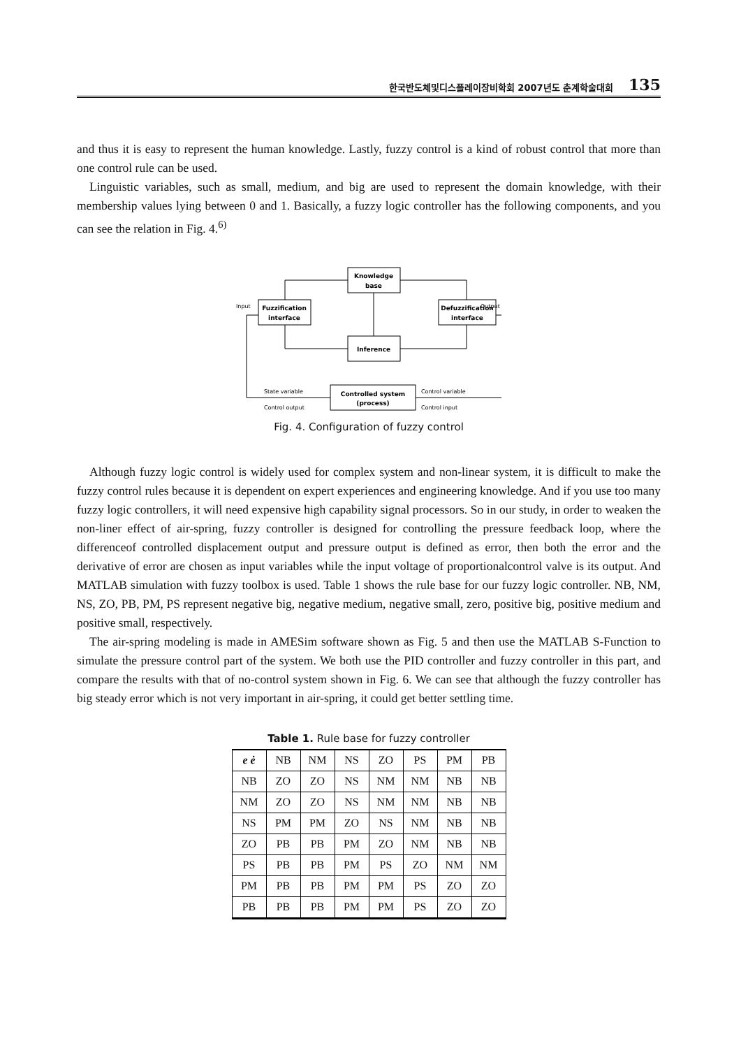한국반도체및디스플레이장비학회 2007년도 춘계학술대회 135
and thus it is easy to represent the human knowledge. Lastly, fuzzy control is a kind of robust control that more than one control rule can be used.
Linguistic variables, such as small, medium, and big are used to represent the domain knowledge, with their membership values lying between 0 and 1. Basically, a fuzzy logic controller has the following components, and you can see the relation in Fig. 4.<sup>6)</sup>
Knowledge
base
Fuzzification
interface
Defuzzification
interface
Inference
Controlled system
(process)
Input
Output
State variable
Control output
Control variable
Control input
Fig. 4. Configuration of fuzzy control
Although fuzzy logic control is widely used for complex system and non-linear system, it is difficult to make the fuzzy control rules because it is dependent on expert experiences and engineering knowledge. And if you use too many fuzzy logic controllers, it will need expensive high capability signal processors. So in our study, in order to weaken the non-liner effect of air-spring, fuzzy controller is designed for controlling the pressure feedback loop, where the differenceof controlled displacement output and pressure output is defined as error, then both the error and the derivative of error are chosen as input variables while the input voltage of proportionalcontrol valve is its output. And MATLAB simulation with fuzzy toolbox is used. Table 1 shows the rule base for our fuzzy logic controller. NB, NM, NS, ZO, PB, PM, PS represent negative big, negative medium, negative small, zero, positive big, positive medium and positive small, respectively.
The air-spring modeling is made in AMESim software shown as Fig. 5 and then use the MATLAB S-Function to simulate the pressure control part of the system. We both use the PID controller and fuzzy controller in this part, and compare the results with that of no-control system shown in Fig. 6. We can see that although the fuzzy controller has big steady error which is not very important in air-spring, it could get better settling time.
Table 1. Rule base for fuzzy controller
| e ė | NB | NM | NS | ZO | PS | PM | PB |
| --- | --- | --- | --- | --- | --- | --- | --- |
| NB | ZO | ZO | NS | NM | NM | NB | NB |
| NM | ZO | ZO | NS | NM | NM | NB | NB |
| NS | PM | PM | ZO | NS | NM | NB | NB |
| ZO | PB | PB | PM | ZO | NM | NB | NB |
| PS | PB | PB | PM | PS | ZO | NM | NM |
| PM | PB | PB | PM | PM | PS | ZO | ZO |
| PB | PB | PB | PM | PM | PS | ZO | ZO |